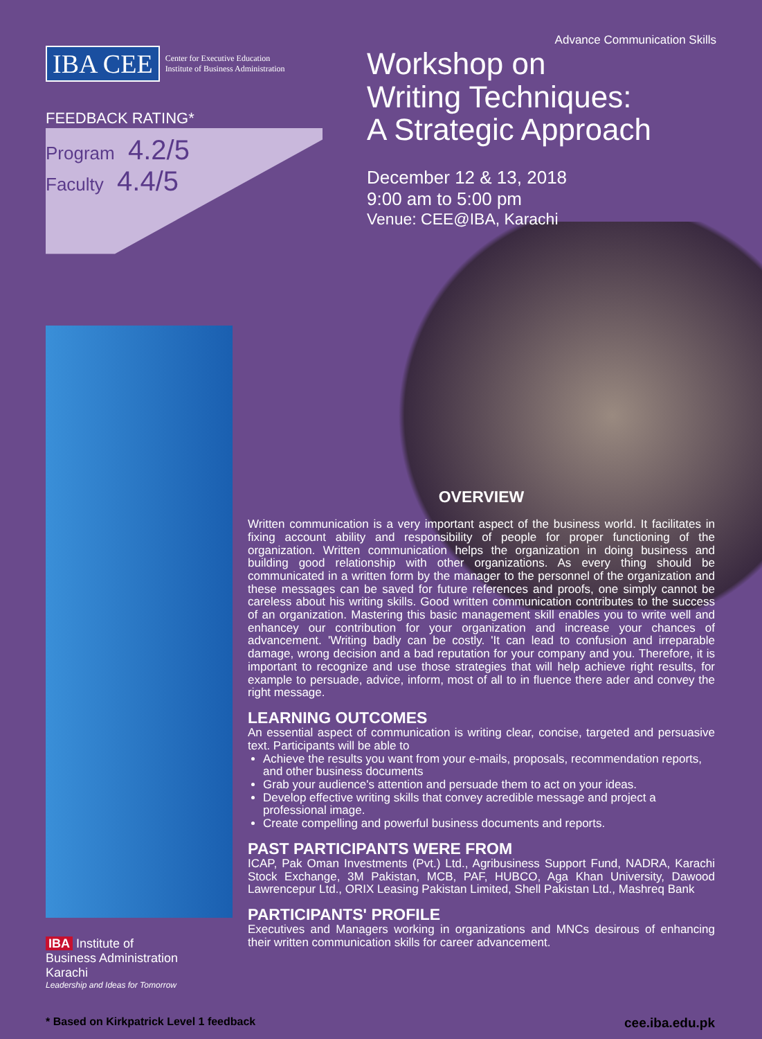IBA CEE
Center for Executive Education
Institute of Business Administration
FEEDBACK RATING*
Program 4.2/5
Faculty 4.4/5
Advance Communication Skills
Workshop on
Writing Techniques:
A Strategic Approach
December 12 & 13, 2018
9:00 am to 5:00 pm
Venue: CEE@IBA, Karachi
OVERVIEW
Written communication is a very important aspect of the business world. It facilitates in fixing account ability and responsibility of people for proper functioning of the organization. Written communication helps the organization in doing business and building good relationship with other organizations. As every thing should be communicated in a written form by the manager to the personnel of the organization and these messages can be saved for future references and proofs, one simply cannot be careless about his writing skills. Good written communication contributes to the success of an organization. Mastering this basic management skill enables you to write well and enhancey our contribution for your organization and increase your chances of advancement. 'Writing badly can be costly. 'It can lead to confusion and irreparable damage, wrong decision and a bad reputation for your company and you. Therefore, it is important to recognize and use those strategies that will help achieve right results, for example to persuade, advice, inform, most of all to in fluence there ader and convey the right message.
LEARNING OUTCOMES
An essential aspect of communication is writing clear, concise, targeted and persuasive text. Participants will be able to
Achieve the results you want from your e-mails, proposals, recommendation reports, and other business documents
Grab your audience's attention and persuade them to act on your ideas.
Develop effective writing skills that convey acredible message and project a professional image.
Create compelling and powerful business documents and reports.
PAST PARTICIPANTS WERE FROM
ICAP, Pak Oman Investments (Pvt.) Ltd., Agribusiness Support Fund, NADRA, Karachi Stock Exchange, 3M Pakistan, MCB, PAF, HUBCO, Aga Khan University, Dawood Lawrencepur Ltd., ORIX Leasing Pakistan Limited, Shell Pakistan Ltd., Mashreq Bank
PARTICIPANTS' PROFILE
Executives and Managers working in organizations and MNCs desirous of enhancing their written communication skills for career advancement.
IBA Institute of
Business Administration
Karachi
Leadership and Ideas for Tomorrow
* Based on Kirkpatrick Level 1 feedback cee.iba.edu.pk